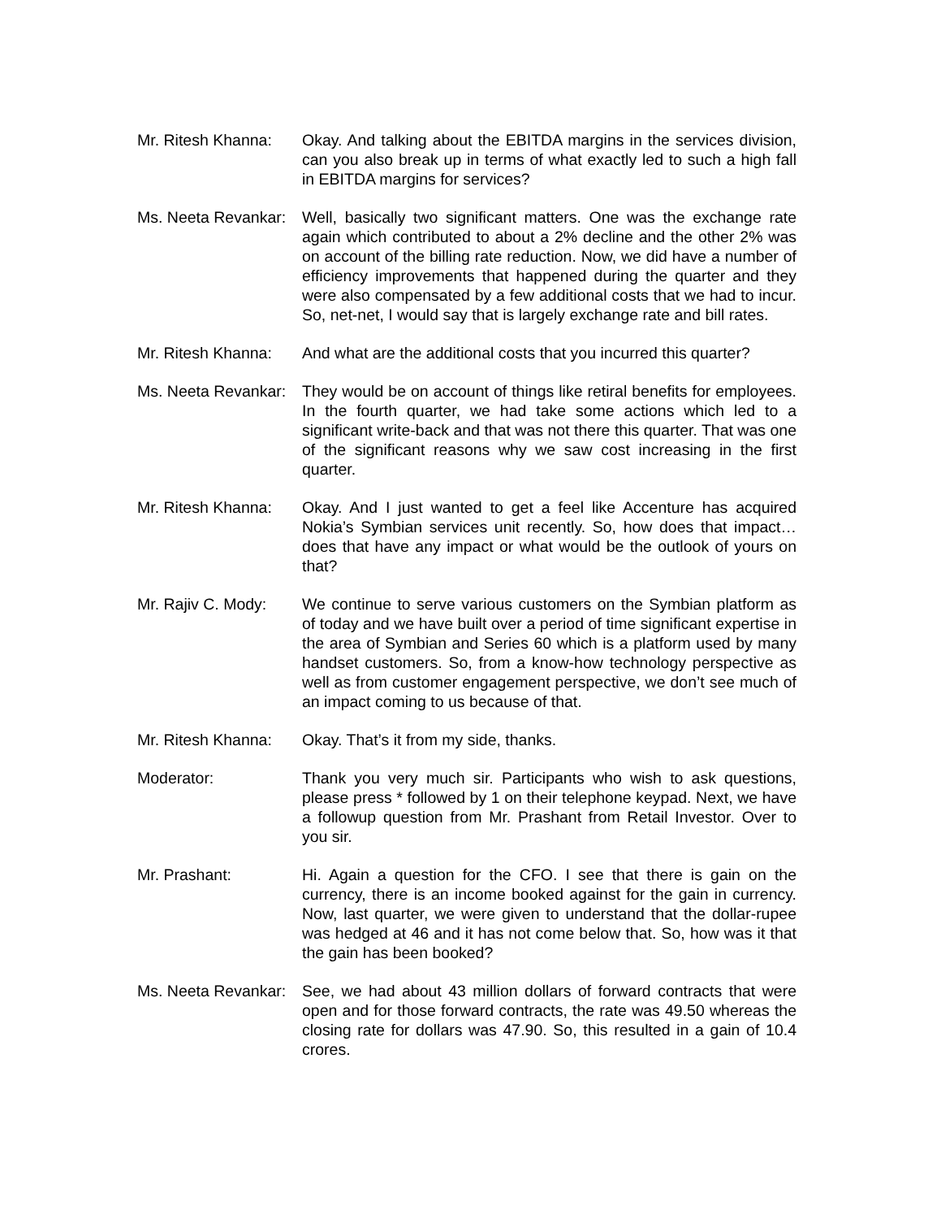Mr. Ritesh Khanna:
Okay. And talking about the EBITDA margins in the services division, can you also break up in terms of what exactly led to such a high fall in EBITDA margins for services?
Ms. Neeta Revankar:
Well, basically two significant matters. One was the exchange rate again which contributed to about a 2% decline and the other 2% was on account of the billing rate reduction. Now, we did have a number of efficiency improvements that happened during the quarter and they were also compensated by a few additional costs that we had to incur. So, net-net, I would say that is largely exchange rate and bill rates.
Mr. Ritesh Khanna:
And what are the additional costs that you incurred this quarter?
Ms. Neeta Revankar:
They would be on account of things like retiral benefits for employees. In the fourth quarter, we had take some actions which led to a significant write-back and that was not there this quarter. That was one of the significant reasons why we saw cost increasing in the first quarter.
Mr. Ritesh Khanna:
Okay. And I just wanted to get a feel like Accenture has acquired Nokia’s Symbian services unit recently. So, how does that impact…does that have any impact or what would be the outlook of yours on that?
Mr. Rajiv C. Mody:
We continue to serve various customers on the Symbian platform as of today and we have built over a period of time significant expertise in the area of Symbian and Series 60 which is a platform used by many handset customers. So, from a know-how technology perspective as well as from customer engagement perspective, we don’t see much of an impact coming to us because of that.
Mr. Ritesh Khanna:
Okay. That’s it from my side, thanks.
Moderator: Thank you very much sir. Participants who wish to ask questions, please press * followed by 1 on their telephone keypad. Next, we have a followup question from Mr. Prashant from Retail Investor. Over to you sir.
Mr. Prashant: Hi. Again a question for the CFO. I see that there is gain on the currency, there is an income booked against for the gain in currency. Now, last quarter, we were given to understand that the dollar-rupee was hedged at 46 and it has not come below that. So, how was it that the gain has been booked?
Ms. Neeta Revankar:
See, we had about 43 million dollars of forward contracts that were open and for those forward contracts, the rate was 49.50 whereas the closing rate for dollars was 47.90. So, this resulted in a gain of 10.4 crores.